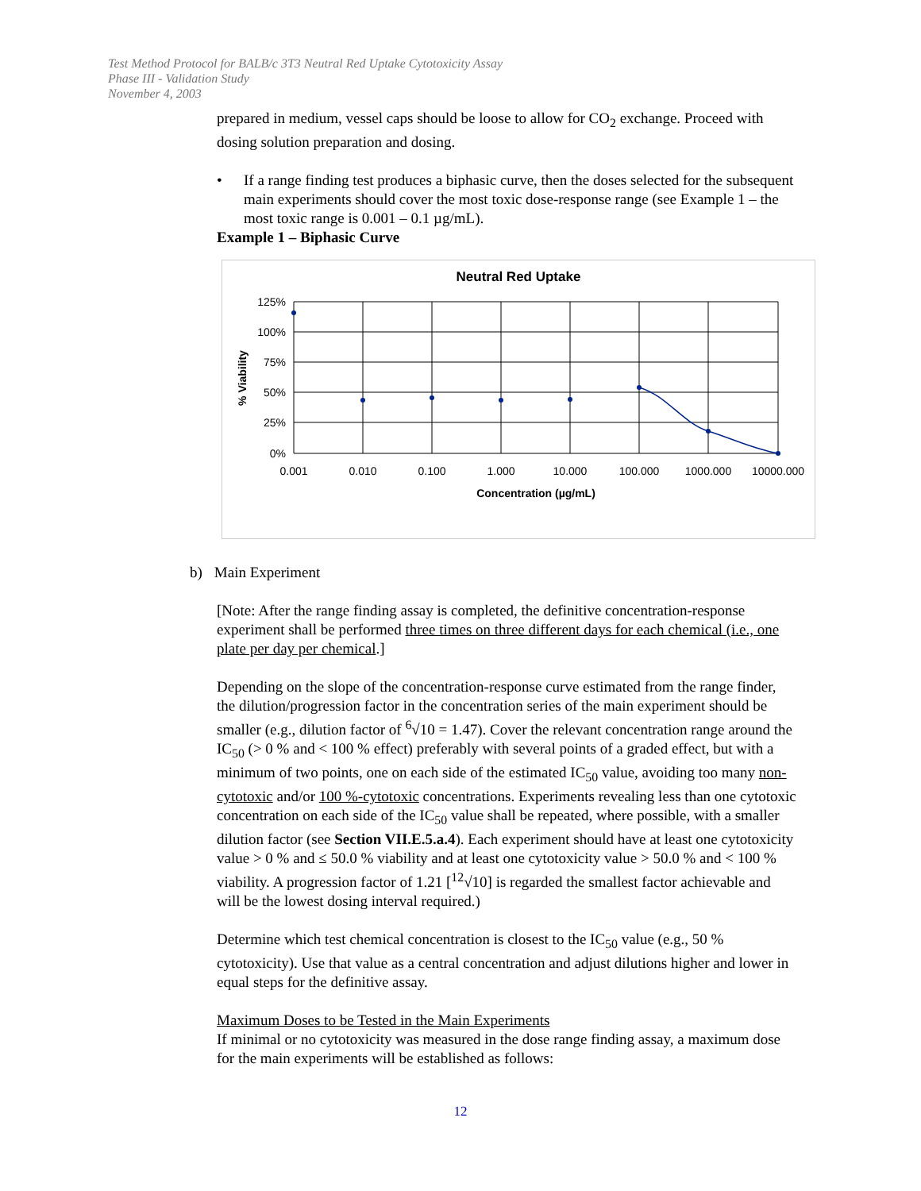Test Method Protocol for BALB/c 3T3 Neutral Red Uptake Cytotoxicity Assay
Phase III - Validation Study
November 4, 2003
prepared in medium, vessel caps should be loose to allow for CO<sub>2</sub> exchange. Proceed with dosing solution preparation and dosing.
• If a range finding test produces a biphasic curve, then the doses selected for the subsequent main experiments should cover the most toxic dose-response range (see Example 1 – the most toxic range is 0.001 – 0.1 µg/mL).
Example 1 – Biphasic Curve
Neutral Red Uptake
125%
100%
75%
50%
25%
0%
0.001
0.010
0.100
1.000
10.000
100.000
1000.000
10000.000
Concentration (µg/mL)
% Viability
b) Main Experiment
[Note: After the range finding assay is completed, the definitive concentration-response experiment shall be performed three times on three different days for each chemical (i.e., one plate per day per chemical.]
Depending on the slope of the concentration-response curve estimated from the range finder, the dilution/progression factor in the concentration series of the main experiment should be smaller (e.g., dilution factor of <sup>6</sup>√10 = 1.47). Cover the relevant concentration range around the IC<sub>50</sub> (> 0 % and < 100 % effect) preferably with several points of a graded effect, but with a minimum of two points, one on each side of the estimated IC<sub>50</sub> value, avoiding too many non-cytotoxic and/or 100 %-cytotoxic concentrations. Experiments revealing less than one cytotoxic concentration on each side of the IC<sub>50</sub> value shall be repeated, where possible, with a smaller dilution factor (see Section VII.E.5.a.4). Each experiment should have at least one cytotoxicity value > 0 % and ≤ 50.0 % viability and at least one cytotoxicity value > 50.0 % and < 100 % viability. A progression factor of 1.21 [<sup>12</sup>√10] is regarded the smallest factor achievable and will be the lowest dosing interval required.)
Determine which test chemical concentration is closest to the IC<sub>50</sub> value (e.g., 50 % cytotoxicity). Use that value as a central concentration and adjust dilutions higher and lower in equal steps for the definitive assay.
Maximum Doses to be Tested in the Main Experiments
If minimal or no cytotoxicity was measured in the dose range finding assay, a maximum dose for the main experiments will be established as follows:
12